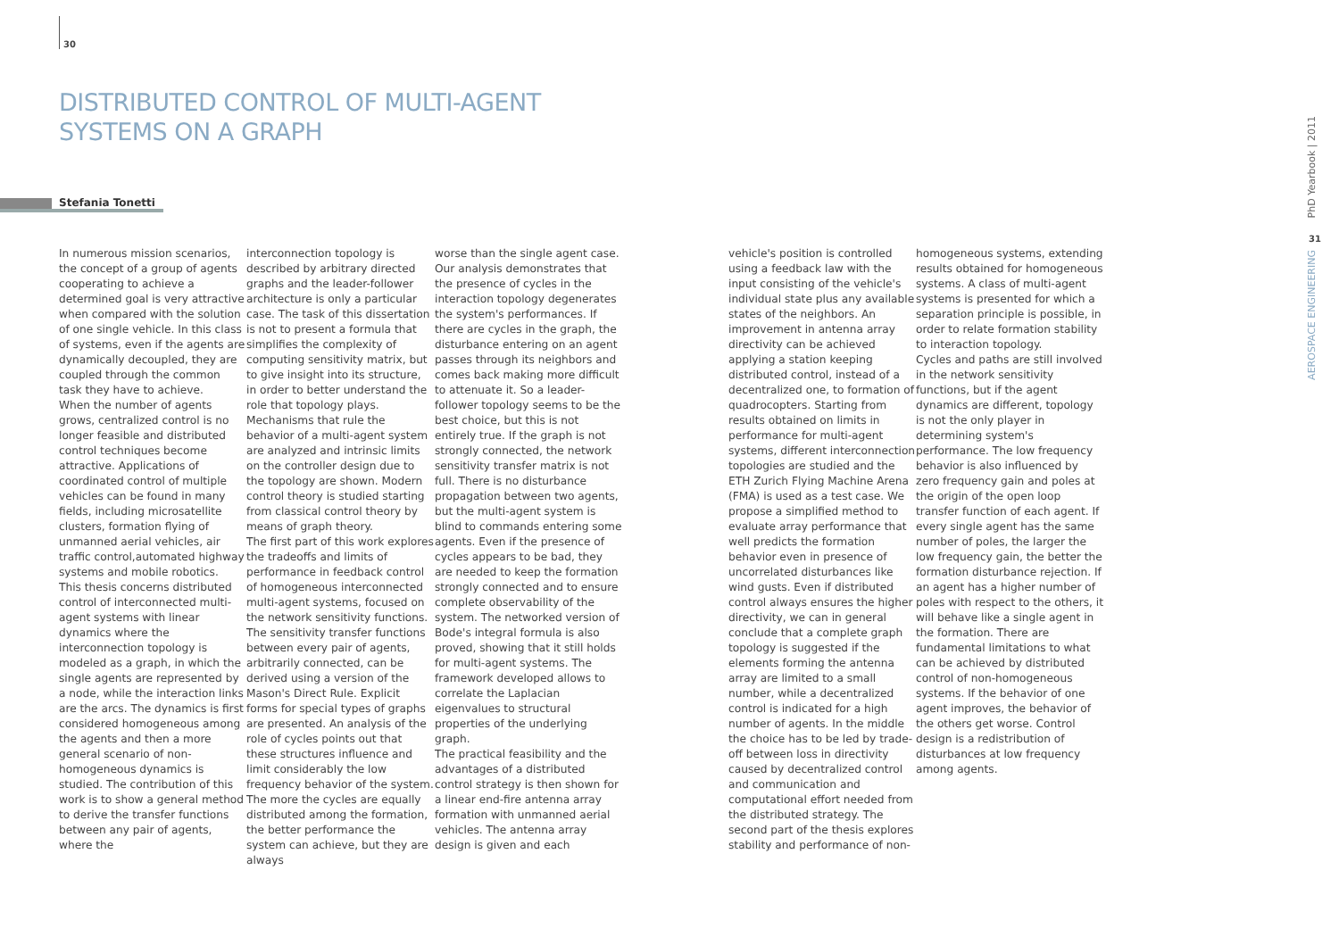30
DISTRIBUTED CONTROL OF MULTI-AGENT
SYSTEMS ON A GRAPH
Stefania Tonetti
In numerous mission scenarios, the concept of a group of agents cooperating to achieve a determined goal is very attractive when compared with the solution of one single vehicle. In this class of systems, even if the agents are dynamically decoupled, they are coupled through the common task they have to achieve.
When the number of agents grows, centralized control is no longer feasible and distributed control techniques become attractive. Applications of coordinated control of multiple vehicles can be found in many fields, including microsatellite clusters, formation flying of unmanned aerial vehicles, air traffic control,automated highway systems and mobile robotics.
This thesis concerns distributed control of interconnected multi-agent systems with linear dynamics where the interconnection topology is modeled as a graph, in which the single agents are represented by a node, while the interaction links are the arcs. The dynamics is first considered homogeneous among the agents and then a more general scenario of non-homogeneous dynamics is studied. The contribution of this work is to show a general method to derive the transfer functions between any pair of agents, where the
interconnection topology is described by arbitrary directed graphs and the leader-follower architecture is only a particular case. The task of this dissertation is not to present a formula that simplifies the complexity of computing sensitivity matrix, but to give insight into its structure, in order to better understand the role that topology plays. Mechanisms that rule the behavior of a multi-agent system are analyzed and intrinsic limits on the controller design due to the topology are shown. Modern control theory is studied starting from classical control theory by means of graph theory.
The first part of this work explores the tradeoffs and limits of performance in feedback control of homogeneous interconnected multi-agent systems, focused on the network sensitivity functions. The sensitivity transfer functions between every pair of agents, arbitrarily connected, can be derived using a version of the Mason's Direct Rule. Explicit forms for special types of graphs are presented. An analysis of the role of cycles points out that these structures influence and limit considerably the low frequency behavior of the system. The more the cycles are equally distributed among the formation, the better performance the system can achieve, but they are always
worse than the single agent case. Our analysis demonstrates that the presence of cycles in the interaction topology degenerates the system's performances. If there are cycles in the graph, the disturbance entering on an agent passes through its neighbors and comes back making more difficult to attenuate it. So a leader-follower topology seems to be the best choice, but this is not entirely true. If the graph is not strongly connected, the network sensitivity transfer matrix is not full. There is no disturbance propagation between two agents, but the multi-agent system is blind to commands entering some agents. Even if the presence of cycles appears to be bad, they are needed to keep the formation strongly connected and to ensure complete observability of the system. The networked version of Bode's integral formula is also proved, showing that it still holds for multi-agent systems. The framework developed allows to correlate the Laplacian eigenvalues to structural properties of the underlying graph.
The practical feasibility and the advantages of a distributed control strategy is then shown for a linear end-fire antenna array formation with unmanned aerial vehicles. The antenna array design is given and each
vehicle's position is controlled using a feedback law with the input consisting of the vehicle's individual state plus any available states of the neighbors. An improvement in antenna array directivity can be achieved applying a station keeping distributed control, instead of a decentralized one, to formation of quadrocopters. Starting from results obtained on limits in performance for multi-agent systems, different interconnection topologies are studied and the ETH Zurich Flying Machine Arena (FMA) is used as a test case. We propose a simplified method to evaluate array performance that well predicts the formation behavior even in presence of uncorrelated disturbances like wind gusts. Even if distributed control always ensures the higher directivity, we can in general conclude that a complete graph topology is suggested if the elements forming the antenna array are limited to a small number, while a decentralized control is indicated for a high number of agents. In the middle the choice has to be led by trade-off between loss in directivity caused by decentralized control and communication and computational effort needed from the distributed strategy. The second part of the thesis explores stability and performance of non-
homogeneous systems, extending results obtained for homogeneous systems. A class of multi-agent systems is presented for which a separation principle is possible, in order to relate formation stability to interaction topology.
Cycles and paths are still involved in the network sensitivity functions, but if the agent dynamics are different, topology is not the only player in determining system's performance. The low frequency behavior is also influenced by zero frequency gain and poles at the origin of the open loop transfer function of each agent. If every single agent has the same number of poles, the larger the low frequency gain, the better the formation disturbance rejection. If an agent has a higher number of poles with respect to the others, it will behave like a single agent in the formation. There are fundamental limitations to what can be achieved by distributed control of non-homogeneous systems. If the behavior of one agent improves, the behavior of the others get worse. Control design is a redistribution of disturbances at low frequency among agents.
PhD Yearbook | 2011
31
AEROSPACE ENGINEERING